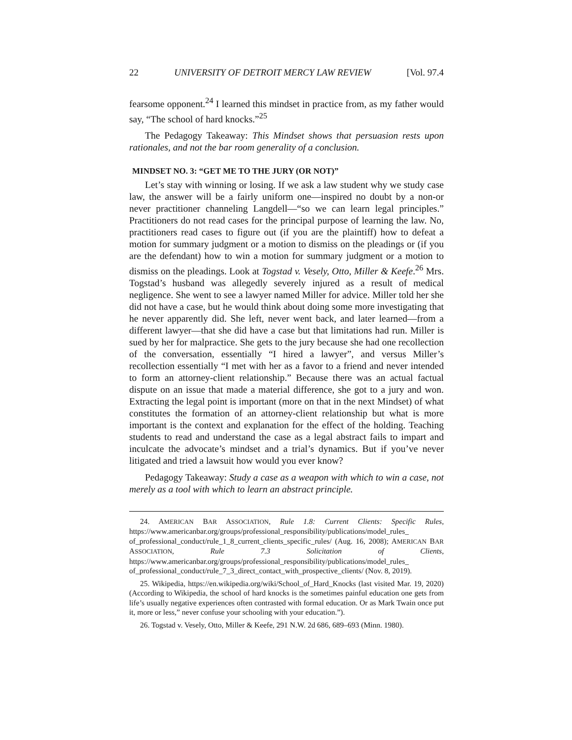22 UNIVERSITY OF DETROIT MERCY LAW REVIEW [Vol. 97.4
fearsome opponent.<sup>24</sup> I learned this mindset in practice from, as my father would say, “The school of hard knocks.”<sup>25</sup>
The Pedagogy Takeaway: This Mindset shows that persuasion rests upon rationales, and not the bar room generality of a conclusion.
MINDSET NO. 3: “GET ME TO THE JURY (OR NOT)”
Let’s stay with winning or losing. If we ask a law student why we study case law, the answer will be a fairly uniform one—inspired no doubt by a non-or never practitioner channeling Langdell—“so we can learn legal principles.” Practitioners do not read cases for the principal purpose of learning the law. No, practitioners read cases to figure out (if you are the plaintiff) how to defeat a motion for summary judgment or a motion to dismiss on the pleadings or (if you are the defendant) how to win a motion for summary judgment or a motion to dismiss on the pleadings. Look at Togstad v. Vesely, Otto, Miller & Keefe.<sup>26</sup> Mrs. Togstad’s husband was allegedly severely injured as a result of medical negligence. She went to see a lawyer named Miller for advice. Miller told her she did not have a case, but he would think about doing some more investigating that he never apparently did. She left, never went back, and later learned—from a different lawyer—that she did have a case but that limitations had run. Miller is sued by her for malpractice. She gets to the jury because she had one recollection of the conversation, essentially “I hired a lawyer”, and versus Miller’s recollection essentially “I met with her as a favor to a friend and never intended to form an attorney-client relationship.” Because there was an actual factual dispute on an issue that made a material difference, she got to a jury and won. Extracting the legal point is important (more on that in the next Mindset) of what constitutes the formation of an attorney-client relationship but what is more important is the context and explanation for the effect of the holding. Teaching students to read and understand the case as a legal abstract fails to impart and inculcate the advocate’s mindset and a trial’s dynamics. But if you’ve never litigated and tried a lawsuit how would you ever know?
Pedagogy Takeaway: Study a case as a weapon with which to win a case, not merely as a tool with which to learn an abstract principle.
24. AMERICAN BAR ASSOCIATION, Rule 1.8: Current Clients: Specific Rules, https://www.americanbar.org/groups/professional_responsibility/publications/model_rules_ of_professional_conduct/rule_1_8_current_clients_specific_rules/ (Aug. 16, 2008); AMERICAN BAR ASSOCIATION, Rule 7.3 Solicitation of Clients, https://www.americanbar.org/groups/professional_responsibility/publications/model_rules_ of_professional_conduct/rule_7_3_direct_contact_with_prospective_clients/ (Nov. 8, 2019).
25. Wikipedia, https://en.wikipedia.org/wiki/School_of_Hard_Knocks (last visited Mar. 19, 2020) (According to Wikipedia, the school of hard knocks is the sometimes painful education one gets from life’s usually negative experiences often contrasted with formal education. Or as Mark Twain once put it, more or less,” never confuse your schooling with your education.”).
26. Togstad v. Vesely, Otto, Miller & Keefe, 291 N.W. 2d 686, 689–693 (Minn. 1980).